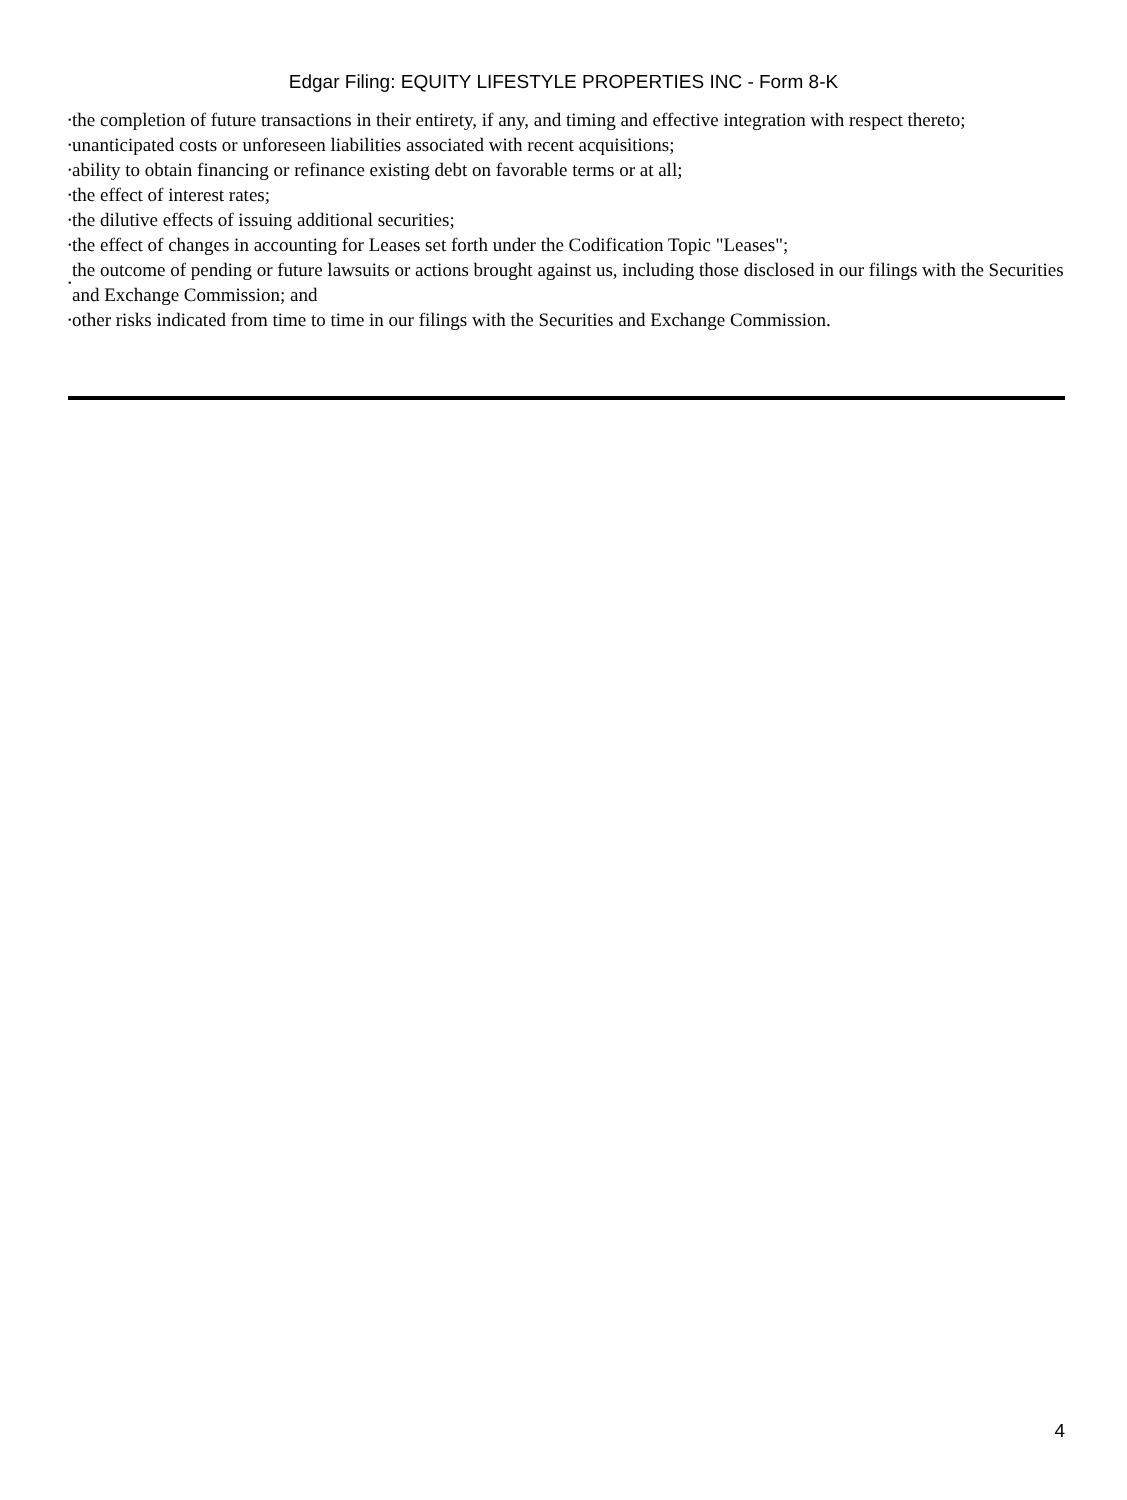Edgar Filing: EQUITY LIFESTYLE PROPERTIES INC - Form 8-K
• the completion of future transactions in their entirety, if any, and timing and effective integration with respect thereto;
• unanticipated costs or unforeseen liabilities associated with recent acquisitions;
• ability to obtain financing or refinance existing debt on favorable terms or at all;
• the effect of interest rates;
• the dilutive effects of issuing additional securities;
• the effect of changes in accounting for Leases set forth under the Codification Topic "Leases";
• the outcome of pending or future lawsuits or actions brought against us, including those disclosed in our filings with the Securities and Exchange Commission; and
• other risks indicated from time to time in our filings with the Securities and Exchange Commission.
4